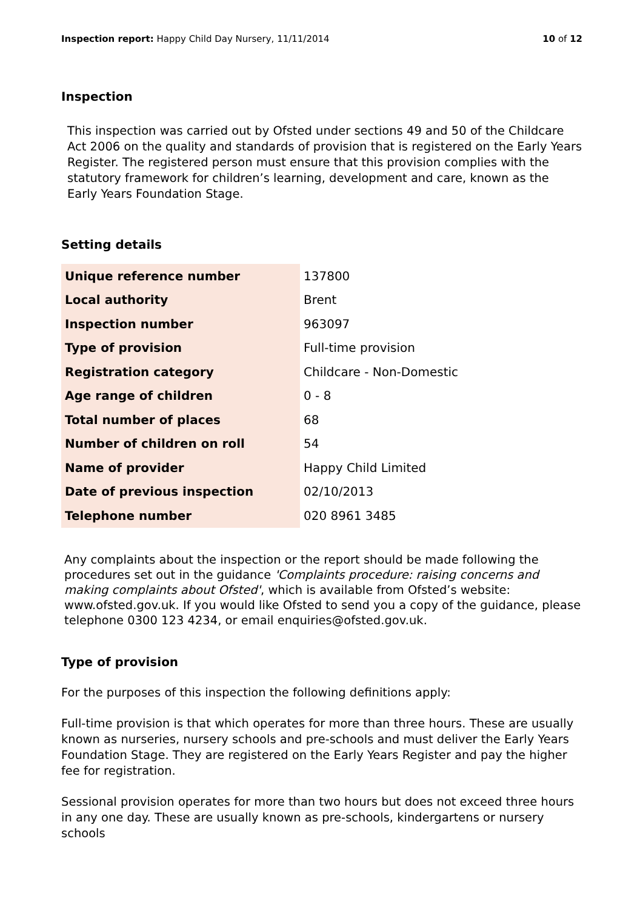Inspection report: Happy Child Day Nursery, 11/11/2014 10 of 12
Inspection
This inspection was carried out by Ofsted under sections 49 and 50 of the Childcare Act 2006 on the quality and standards of provision that is registered on the Early Years Register. The registered person must ensure that this provision complies with the statutory framework for children’s learning, development and care, known as the Early Years Foundation Stage.
Setting details
| Unique reference number | 137800 |
| Local authority | Brent |
| Inspection number | 963097 |
| Type of provision | Full-time provision |
| Registration category | Childcare - Non-Domestic |
| Age range of children | 0 - 8 |
| Total number of places | 68 |
| Number of children on roll | 54 |
| Name of provider | Happy Child Limited |
| Date of previous inspection | 02/10/2013 |
| Telephone number | 020 8961 3485 |
Any complaints about the inspection or the report should be made following the procedures set out in the guidance 'Complaints procedure: raising concerns and making complaints about Ofsted', which is available from Ofsted’s website: www.ofsted.gov.uk. If you would like Ofsted to send you a copy of the guidance, please telephone 0300 123 4234, or email enquiries@ofsted.gov.uk.
Type of provision
For the purposes of this inspection the following definitions apply:
Full-time provision is that which operates for more than three hours. These are usually known as nurseries, nursery schools and pre-schools and must deliver the Early Years Foundation Stage. They are registered on the Early Years Register and pay the higher fee for registration.
Sessional provision operates for more than two hours but does not exceed three hours in any one day. These are usually known as pre-schools, kindergartens or nursery schools